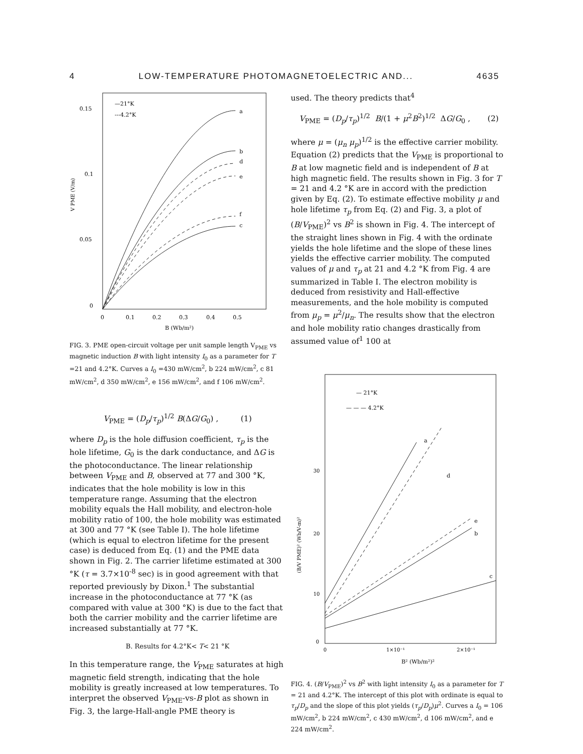4 LOW-TEMPERATURE PHOTOMAGNETOELECTRIC AND... 4635
0.15
0.1
0.05
0
—21°K
---4.2°K
a
b
d
e
f
c
0
0.1
0.2
0.3
0.4
0.5
B (Wb/m²)
V PME (V/m)
FIG. 3. PME open-circuit voltage per unit sample length V<sub>PME</sub> vs magnetic induction B with light intensity I<sub>0</sub> as a parameter for T =21 and 4.2°K. Curves a I<sub>0</sub> =430 mW/cm<sup>2</sup>, b 224 mW/cm<sup>2</sup>, c 81 mW/cm<sup>2</sup>, d 350 mW/cm<sup>2</sup>, e 156 mW/cm<sup>2</sup>, and f 106 mW/cm<sup>2</sup>.
V<sub>PME</sub> = (D<sub>p</sub>/τ<sub>p</sub>)<sup>1/2</sup> B(ΔG/G<sub>0</sub>) , (1)
where D<sub>p</sub> is the hole diffusion coefficient, τ<sub>p</sub> is the hole lifetime, G<sub>0</sub> is the dark conductance, and ΔG is the photoconductance. The linear relationship between V<sub>PME</sub> and B, observed at 77 and 300 °K, indicates that the hole mobility is low in this temperature range. Assuming that the electron mobility equals the Hall mobility, and electron-hole mobility ratio of 100, the hole mobility was estimated at 300 and 77 °K (see Table I). The hole lifetime (which is equal to electron lifetime for the present case) is deduced from Eq. (1) and the PME data shown in Fig. 2. The carrier lifetime estimated at 300 °K (τ = 3.7×10<sup>-8</sup> sec) is in good agreement with that reported previously by Dixon.<sup>1</sup> The substantial increase in the photoconductance at 77 °K (as compared with value at 300 °K) is due to the fact that both the carrier mobility and the carrier lifetime are increased substantially at 77 °K.
B. Results for 4.2°K< T< 21 °K
In this temperature range, the V<sub>PME</sub> saturates at high magnetic field strength, indicating that the hole mobility is greatly increased at low temperatures. To interpret the observed V<sub>PME</sub>-vs-B plot as shown in Fig. 3, the large-Hall-angle PME theory is
used. The theory predicts that<sup>4</sup>
V<sub>PME</sub> = (D<sub>p</sub>/τ<sub>p</sub>)<sup>1/2</sup> B/(1 + μ<sup>2</sup>B<sup>2</sup>)<sup>1/2</sup> ΔG/G<sub>0</sub> , (2)
where μ = (μ<sub>n</sub> μ<sub>p</sub>)<sup>1/2</sup> is the effective carrier mobility. Equation (2) predicts that the V<sub>PME</sub> is proportional to B at low magnetic field and is independent of B at high magnetic field. The results shown in Fig. 3 for T = 21 and 4.2 °K are in accord with the prediction given by Eq. (2). To estimate effective mobility μ and hole lifetime τ<sub>p</sub> from Eq. (2) and Fig. 3, a plot of (B/V<sub>PME</sub>)<sup>2</sup> vs B<sup>2</sup> is shown in Fig. 4. The intercept of the straight lines shown in Fig. 4 with the ordinate yields the hole lifetime and the slope of these lines yields the effective carrier mobility. The computed values of μ and τ<sub>p</sub> at 21 and 4.2 °K from Fig. 4 are summarized in Table I. The electron mobility is deduced from resistivity and Hall-effective measurements, and the hole mobility is computed from μ<sub>p</sub> = μ<sup>2</sup>/μ<sub>n</sub>. The results show that the electron and hole mobility ratio changes drastically from assumed value of<sup>1</sup> 100 at
— 21°K
— — — 4.2°K
a
d
e
b
c
30
20
10
0
0
1×10⁻¹
2×10⁻¹
B² (Wb/m²)²
(B/V PME)² (Wb/V-m)²
FIG. 4. (B/V<sub>PME</sub>)<sup>2</sup> vs B<sup>2</sup> with light intensity I<sub>0</sub> as a parameter for T = 21 and 4.2°K. The intercept of this plot with ordinate is equal to τ<sub>p</sub>/D<sub>p</sub> and the slope of this plot yields (τ<sub>p</sub>/D<sub>p</sub>)μ<sup>2</sup>. Curves a I<sub>0</sub> = 106 mW/cm<sup>2</sup>, b 224 mW/cm<sup>2</sup>, c 430 mW/cm<sup>2</sup>, d 106 mW/cm<sup>2</sup>, and e 224 mW/cm<sup>2</sup>.